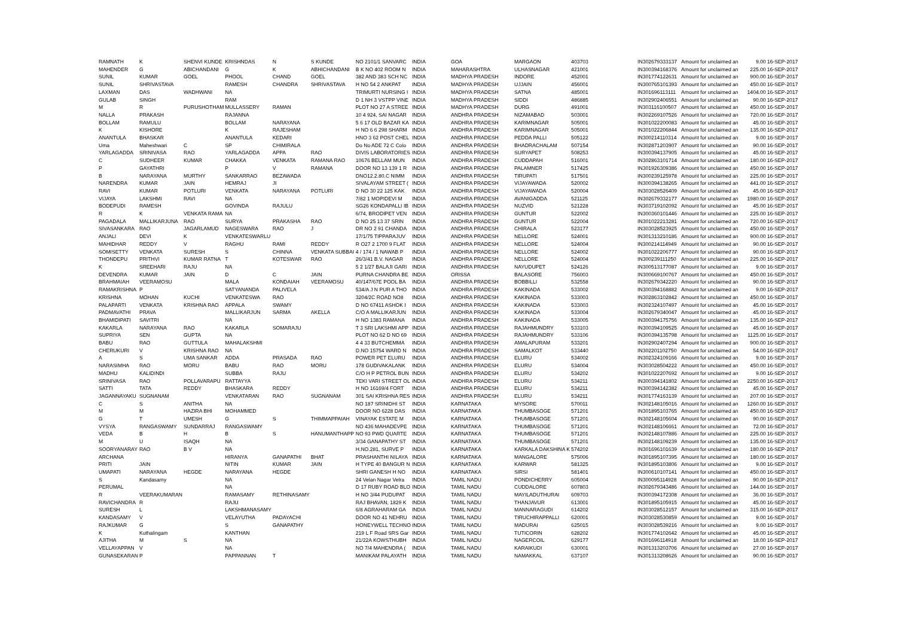| RAMNATH | K | SHENVI KUNDE | KRISHNDAS | N | S KUNDE | NO 2101/1 SANVARC | INDIA | GOA | MARGAON | 403703 | IN302679333137 | Amount for unclaimed an | 9.00 | 16-SEP-2017 |
| MAHENDER | G | ABICHANDANI | G | K | ABHICHANDANI | B K NO 402 ROOM N | INDIA | MAHARASHTRA | ULHASNAGAR | 421001 | IN300394168376 | Amount for unclaimed an | 225.00 | 16-SEP-2017 |
| SUNIL | KUMAR | GOEL | PHOOL | CHAND | GOEL | 382 AND 383 SCH NC | INDIA | MADHYA PRADESH | INDORE | 452001 | IN301774122631 | Amount for unclaimed an | 900.00 | 16-SEP-2017 |
| SUNIL | SHRIVASTAVA | | RAMESH | CHANDRA | SHRIVASTAVA | H NO 54 2 ANKPAT | INDIA | MADHYA PRADESH | UJJAIN | 456001 | IN300765101393 | Amount for unclaimed an | 450.00 | 16-SEP-2017 |
| LAXMAN | DAS | WADHWANI | NA | | | TRIMURTI NURSING I | INDIA | MADHYA PRADESH | SATNA | 485001 | IN301696113111 | Amount for unclaimed an | 1404.00 | 16-SEP-2017 |
| GULAB | SINGH | | RAM | | | D 1 NH 3 VSTPP VINE | INDIA | MADHYA PRADESH | SIDDI | 486885 | IN302902406551 | Amount for unclaimed an | 90.00 | 16-SEP-2017 |
| M | R | PURUSHOTHAM | MULLASSERY | RAMAN | | PLOT NO 27 A STREE | INDIA | MADHYA PRADESH | DURG | 491001 | IN303116100507 | Amount for unclaimed an | 450.00 | 16-SEP-2017 |
| NALLA | PRAKASH | | RAJANNA | | | 10 4 924, SAI NAGAR | INDIA | ANDHRA PRADESH | NIZAMABAD | 503001 | IN302269107526 | Amount for unclaimed an | 720.00 | 16-SEP-2017 |
| BOLLAM | RAMULU | | BOLLAM | NARAYANA | | 5 6 17 OLD BAZAR KA | INDIA | ANDHRA PRADESH | KARIMNAGAR | 505001 | IN301022200083 | Amount for unclaimed an | 45.00 | 16-SEP-2017 |
| K | KISHORE | | K | RAJESHAM | | H NO 6 6 298 SHARM | INDIA | ANDHRA PRADESH | KARIMNAGAR | 505001 | IN301022206844 | Amount for unclaimed an | 135.00 | 16-SEP-2017 |
| ANANTULA | BHASKAR | | ANANTULA | KEDARI | | HNO 3 62 POST CHEL | INDIA | ANDHRA PRADESH | PEDDA PALLI | 505122 | IN300214110314 | Amount for unclaimed an | 9.00 | 16-SEP-2017 |
| Uma | Maheshwari | C | SP | CHIMIRALA | | Do No ADE 72 C Colo | INDIA | ANDHRA PRADESH | BHADRACHALAM | 507154 | IN302871203907 | Amount for unclaimed an | 90.00 | 16-SEP-2017 |
| YARLAGADDA | SRINIVASA | RAO | YARLAGADDA | APPA | RAO | DIVIS LABORATORIES | INDIA | ANDHRA PRADESH | SURYAPET | 508253 | IN300394137905 | Amount for unclaimed an | 45.00 | 16-SEP-2017 |
| C | SUDHEER | KUMAR | CHAKKA | VENKATA | RAMANA RAO | 10676 BELLAM MUN | INDIA | ANDHRA PRADESH | CUDDAPAH | 516001 | IN302863101714 | Amount for unclaimed an | 180.00 | 16-SEP-2017 |
| P | GAYATHRI | | P | V | RAMANA | DOOR NO 13 139 1 R | INDIA | ANDHRA PRADESH | PALAMNER | 517425 | IN301926309386 | Amount for unclaimed an | 450.00 | 16-SEP-2017 |
| B | NARAYANA | MURTHY | SANKARRAO | BEZAWADA | | DNO12.2.80.C NIMM | INDIA | ANDHRA PRADESH | TIRUPATI | 517501 | IN300239125978 | Amount for unclaimed an | 225.00 | 16-SEP-2017 |
| NARENDRA | KUMAR | JAIN | HEMRAJ | JI | | SIVALAYAM STREET ( | INDIA | ANDHRA PRADESH | VIJAYAWADA | 520002 | IN300394138265 | Amount for unclaimed an | 441.00 | 16-SEP-2017 |
| RAVI | KUMAR | POTLURI | VENKATA | NARAYANA | POTLURI | D NO 30 22 125 KAK | INDIA | ANDHRA PRADESH | VIJAYAWADA | 520004 | IN303028526409 | Amount for unclaimed an | 45.00 | 16-SEP-2017 |
| VIJAYA | LAKSHMI | RAVI | NA | | | 7/82 1 MOPIDEVI M | INDIA | ANDHRA PRADESH | AVANIGADDA | 521125 | IN302679332177 | Amount for unclaimed an | 1980.00 | 16-SEP-2017 |
| BODEPUDI | RAMESH | | GOVINDA | RAJULU | | SG26 KONDAPALLI IB | INDIA | ANDHRA PRADESH | NUZVID | 521228 | IN303719102092 | Amount for unclaimed an | 45.00 | 16-SEP-2017 |
| R | K | VENKATA RAMA | NA | | | 6/74, BRODIPET VEN | INDIA | ANDHRA PRADESH | GUNTUR | 522002 | IN300360101446 | Amount for unclaimed an | 225.00 | 16-SEP-2017 |
| PAGADALA | MALLIKARJUNA | RAO | SURYA | PRAKASHA | RAO | D NO 25 13 37 SRIN | INDIA | ANDHRA PRADESH | GUNTUR | 522004 | IN301022213281 | Amount for unclaimed an | 720.00 | 16-SEP-2017 |
| SIVASANKARA | RAO | JAGARLAMUD | NAGESWARA | RAO | J | DR NO 2 91 CHANDA | INDIA | ANDHRA PRADESH | CHIRALA | 523177 | IN303028523925 | Amount for unclaimed an | 450.00 | 16-SEP-2017 |
| ANJALI | DEVI | K | VENKATESWARLU | | | 17/1/75 TIPPARAJUV | INDIA | ANDHRA PRADESH | NELLORE | 524001 | IN301313210186 | Amount for unclaimed an | 900.00 | 16-SEP-2017 |
| MAHIDHAR | REDDY | V | RAGHU | RAMI | REDDY | R O27 2 1700 9 FLAT | INDIA | ANDHRA PRADESH | NELLORE | 524004 | IN300214114949 | Amount for unclaimed an | 90.00 | 16-SEP-2017 |
| SOMISETTY | VENKATA | SURESH | S | CHINNA | VENKATA SUBBAI | 4 / 174 / 1 NAWAB P | INDIA | ANDHRA PRADESH | NELLORE | 524002 | IN301022206777 | Amount for unclaimed an | 90.00 | 16-SEP-2017 |
| THONDEPU | PRITHVI | KUMAR RATNA | T | KOTESWAR | RAO | 26/3/41 B.V. NAGAR | INDIA | ANDHRA PRADESH | NELLORE | 524004 | IN300239111250 | Amount for unclaimed an | 225.00 | 16-SEP-2017 |
| K | SREEHARI | RAJU | NA | | | 5 2 1/27 BALAJI GARI | INDIA | ANDHRA PRADESH | NAYUDUPET | 524126 | IN300513177087 | Amount for unclaimed an | 9.00 | 16-SEP-2017 |
| DEVENDRA | KUMAR | JAIN | D | C | JAIN | PURNA CHANDRA BE | INDIA | ORISSA | BALASORE | 756003 | IN300669100767 | Amount for unclaimed an | 450.00 | 16-SEP-2017 |
| BRAHMAIAH | VEERAMOSU | | MALA | KONDAIAH | VEERAMOSU | 40/147/67E POOL BA | INDIA | ANDHRA PRADESH | BOBBILLI | 532558 | IN302679342220 | Amount for unclaimed an | 90.00 | 16-SEP-2017 |
| RAMAKRISHNA | P | | SATYANANDA | PALIVELA | | 534/A J N PUR A THO | INDIA | ANDHRA PRADESH | KAKINADA | 533002 | IN300394168882 | Amount for unclaimed an | 9.00 | 16-SEP-2017 |
| KRISHNA | MOHAN | KUCHI | VENKATESWA | RAO | | 3204/2C ROAD NO8 | INDIA | ANDHRA PRADESH | KAKINADA | 533003 | IN302863102842 | Amount for unclaimed an | 450.00 | 16-SEP-2017 |
| PALAPARTI | VENKATA | KRISHNA RAO | APPALA | SWAMY | | D NO 67411 ASHOK I | INDIA | ANDHRA PRADESH | KAKINADA | 533003 | IN302324107497 | Amount for unclaimed an | 45.00 | 16-SEP-2017 |
| PADMAVATHI | PRAVA | | MALLIKARJUN | SARMA | AKELLA | C/O A MALLIKARJUN | INDIA | ANDHRA PRADESH | KAKINADA | 533004 | IN302679340047 | Amount for unclaimed an | 45.00 | 16-SEP-2017 |
| BHAMIDIPATI | SAVITRI | | NA | | | H NO 1383 RAMANA | INDIA | ANDHRA PRADESH | KAKINADA | 533005 | IN300394175756 | Amount for unclaimed an | 135.00 | 16-SEP-2017 |
| KAKARLA | NARAYANA | RAO | KAKARLA | SOMARAJU | | T 3 SRI LAKSHMI APP | INDIA | ANDHRA PRADESH | RAJAHMUNDRY | 533103 | IN300394109525 | Amount for unclaimed an | 45.00 | 16-SEP-2017 |
| SUPRIYA | SEN | GUPTA | NA | | | PLOT NO 62 D NO 69 | INDIA | ANDHRA PRADESH | RAJAHMUNDRY | 533106 | IN300394135798 | Amount for unclaimed an | 1125.00 | 16-SEP-2017 |
| BABU | RAO | GUTTULA | MAHALAKSHMI | | | 4 4 33 BUTCHEMMA | INDIA | ANDHRA PRADESH | AMALAPURAM | 533201 | IN302902407294 | Amount for unclaimed an | 900.00 | 16-SEP-2017 |
| CHERUKURI | V | KRISHNA RAO | NA | | | D.NO 15754 WARD N | INDIA | ANDHRA PRADESH | SAMALKOT | 533440 | IN302201102750 | Amount for unclaimed an | 54.00 | 16-SEP-2017 |
| A | S | UMA SANKAR | ADDA | PRASADA | RAO | POWER PET ELURU | INDIA | ANDHRA PRADESH | ELURU | 534002 | IN302324109166 | Amount for unclaimed an | 9.00 | 16-SEP-2017 |
| NARASIMHA | RAO | MORU | BABU | RAO | MORU | 178 GUDIVAKALANK | INDIA | ANDHRA PRADESH | ELURU | 534004 | IN303028504222 | Amount for unclaimed an | 450.00 | 16-SEP-2017 |
| MADHU | KALIDINDI | | SUBBA | RAJU | | C/O H P PETROL BUN | INDIA | ANDHRA PRADESH | ELURU | 534202 | IN301022207692 | Amount for unclaimed an | 9.00 | 16-SEP-2017 |
| SRINIVASA | RAO | POLLAVARAPU | RATTAYYA | | | TEKI VARI STREET OL | INDIA | ANDHRA PRADESH | ELURU | 534211 | IN300394141802 | Amount for unclaimed an | 2250.00 | 16-SEP-2017 |
| SATTI | TATA | REDDY | BHASKARA | REDDY | | H NO 16169/4 FORT | INDIA | ANDHRA PRADESH | ELURU | 534211 | IN300394142382 | Amount for unclaimed an | 45.00 | 16-SEP-2017 |
| JAGANNAYAKU | SUGNANAM | | VENKATARAN | RAO | SUGNANAM | 301 SAI KRISHNA RES | INDIA | ANDHRA PRADESH | ELURU | 534211 | IN301774163139 | Amount for unclaimed an | 207.00 | 16-SEP-2017 |
| C | S | ANITHA | NA | | | NO 187 SRINIDHI ST | INDIA | KARNATAKA | MYSORE | 570011 | IN302148105016 | Amount for unclaimed an | 1260.00 | 16-SEP-2017 |
| M | M | HAZIRA BHI | MOHAMMED | | | DOOR NO 6228 DAS | INDIA | KARNATAKA | THUMBASOGE | 571201 | IN301895103765 | Amount for unclaimed an | 450.00 | 16-SEP-2017 |
| G | T | UMESH | G | S | THIMMAPPAIAH | VINAYAK ESTATE M | INDIA | KARNATAKA | THUMBASOGE | 571201 | IN302148105604 | Amount for unclaimed an | 90.00 | 16-SEP-2017 |
| VYSYA | RANGASWAMY | SUNDARRAJ | RANGASWAMY | | | NO 436 MAHADEVPE | INDIA | KARNATAKA | THUMBASOGE | 571201 | IN302148106661 | Amount for unclaimed an | 72.00 | 16-SEP-2017 |
| VEDA | B | H | B | S | HANUMANTHAPP | NO 93 PWD QUARTE | INDIA | KARNATAKA | THUMBASOGE | 571201 | IN302148107886 | Amount for unclaimed an | 225.00 | 16-SEP-2017 |
| M | U | ISAQH | NA | | | 3/34 GANAPATHY ST | INDIA | KARNATAKA | THUMBASOGE | 571201 | IN302148109239 | Amount for unclaimed an | 135.00 | 16-SEP-2017 |
| SOORYANARAY | RAO | B V | NA | | | H.NO.281, SURVE P | INDIA | KARNATAKA | KARKALA DAKSHINA K | 574202 | IN301696101639 | Amount for unclaimed an | 180.00 | 16-SEP-2017 |
| ARCHANA | | | HIRANYA | GANAPATHI | BHAT | PRASHANTHI NILAYA | INDIA | KARNATAKA | MANGALORE | 575006 | IN301895107395 | Amount for unclaimed an | 180.00 | 16-SEP-2017 |
| PRITI | JAIN | | NITIN | KUMAR | JAIN | H TYPE 40 BANGUR N | INDIA | KARNATAKA | KARWAR | 581325 | IN301895103806 | Amount for unclaimed an | 9.00 | 16-SEP-2017 |
| UMAPATI | NARAYANA | HEGDE | NARAYANA | HEGDE | | SHRI GANESH H NO | INDIA | KARNATAKA | SIRSI | 581401 | IN300610107141 | Amount for unclaimed an | 450.00 | 16-SEP-2017 |
| S | Kandasamy | | NA | | | 24 Velan Nagar Velra | INDIA | TAMIL NADU | PONDICHERRY | 605004 | IN300095114928 | Amount for unclaimed an | 90.00 | 16-SEP-2017 |
| PERUMAL | | | NA | | | D 17 RUBY ROAD BLO | INDIA | TAMIL NADU | CUDDALORE | 607803 | IN302679343486 | Amount for unclaimed an | 144.00 | 16-SEP-2017 |
| R | VEERAKUMARAN | | RAMASAMY | RETHINASAMY | | H NO 3/44 PUDUPAT | INDIA | TAMIL NADU | MAYILADUTHURAI | 609703 | IN300394172308 | Amount for unclaimed an | 36.00 | 16-SEP-2017 |
| RAVICHANDRA | R | | RAJU | | | RAJ BHAVAN, 1829 K | INDIA | TAMIL NADU | THANJAVUR | 613001 | IN301895105915 | Amount for unclaimed an | 45.00 | 16-SEP-2017 |
| SURESH | L | | LAKSHMANASAMY | | | 6/8 AGRAHARAM GA | INDIA | TAMIL NADU | MANNARAGUDI | 614202 | IN303028512157 | Amount for unclaimed an | 315.00 | 16-SEP-2017 |
| KANDASAMY | V | | VELAYUTHA | PADAYACHI | | DOOR NO 41 NEHRU | INDIA | TAMIL NADU | TIRUCHIRAPPALLI | 620001 | IN303028530859 | Amount for unclaimed an | 9.00 | 16-SEP-2017 |
| RAJKUMAR | G | | S | GANAPATHY | | HONEYWELL TECHNO | INDIA | TAMIL NADU | MADURAI | 625015 | IN303028539216 | Amount for unclaimed an | 9.00 | 16-SEP-2017 |
| K | Kuthalingam | | KANTHAN | | | 219 L F Road SRS Gar | INDIA | TAMIL NADU | TUTICORIN | 628202 | IN301774102642 | Amount for unclaimed an | 45.00 | 16-SEP-2017 |
| AJITHA | M | S | NA | | | 21/22A KOWSTHUBH | INDIA | TAMIL NADU | NAGERCOIL | 629177 | IN301696114918 | Amount for unclaimed an | 18.00 | 16-SEP-2017 |
| VELLAYAPPAN | V | | NA | | | NO 7/4 MAHENDRA ( | INDIA | TAMIL NADU | KARAIKUDI | 630001 | IN301313203706 | Amount for unclaimed an | 27.00 | 16-SEP-2017 |
| GUNASEKARAN | P | | PAPPANNAN | T | | MANIKAM PALAYATH | INDIA | TAMIL NADU | NAMAKKAL | 637107 | IN301313208626 | Amount for unclaimed an | 90.00 | 16-SEP-2017 |